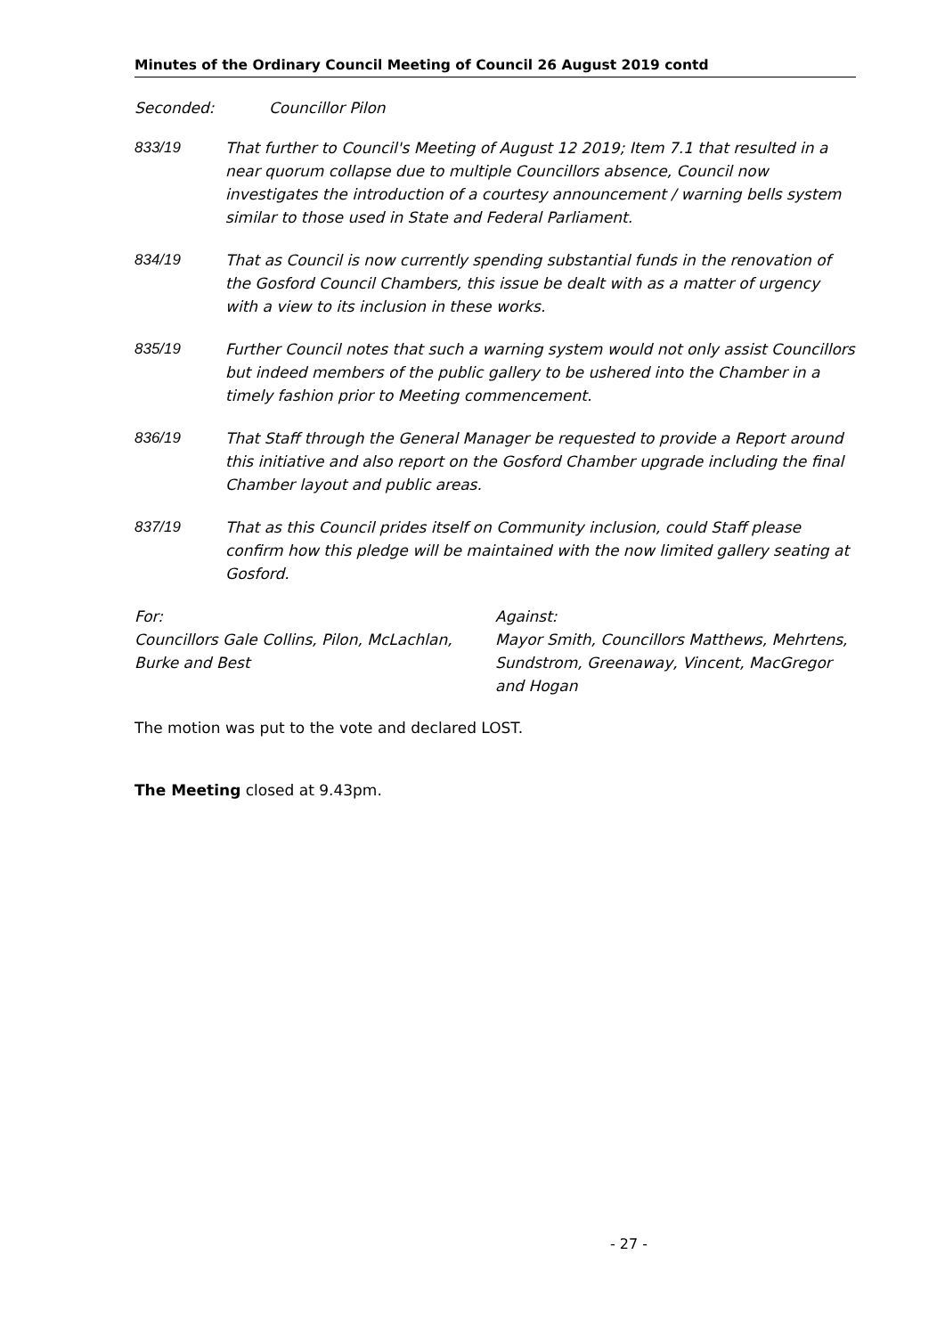Minutes of the Ordinary Council Meeting of Council 26 August 2019 contd
Seconded: Councillor Pilon
833/19 That further to Council's Meeting of August 12 2019; Item 7.1 that resulted in a near quorum collapse due to multiple Councillors absence, Council now investigates the introduction of a courtesy announcement / warning bells system similar to those used in State and Federal Parliament.
834/19 That as Council is now currently spending substantial funds in the renovation of the Gosford Council Chambers, this issue be dealt with as a matter of urgency with a view to its inclusion in these works.
835/19 Further Council notes that such a warning system would not only assist Councillors but indeed members of the public gallery to be ushered into the Chamber in a timely fashion prior to Meeting commencement.
836/19 That Staff through the General Manager be requested to provide a Report around this initiative and also report on the Gosford Chamber upgrade including the final Chamber layout and public areas.
837/19 That as this Council prides itself on Community inclusion, could Staff please confirm how this pledge will be maintained with the now limited gallery seating at Gosford.
For:
Councillors Gale Collins, Pilon, McLachlan, Burke and Best
Against:
Mayor Smith, Councillors Matthews, Mehrtens, Sundstrom, Greenaway, Vincent, MacGregor and Hogan
The motion was put to the vote and declared LOST.
The Meeting closed at 9.43pm.
- 27 -